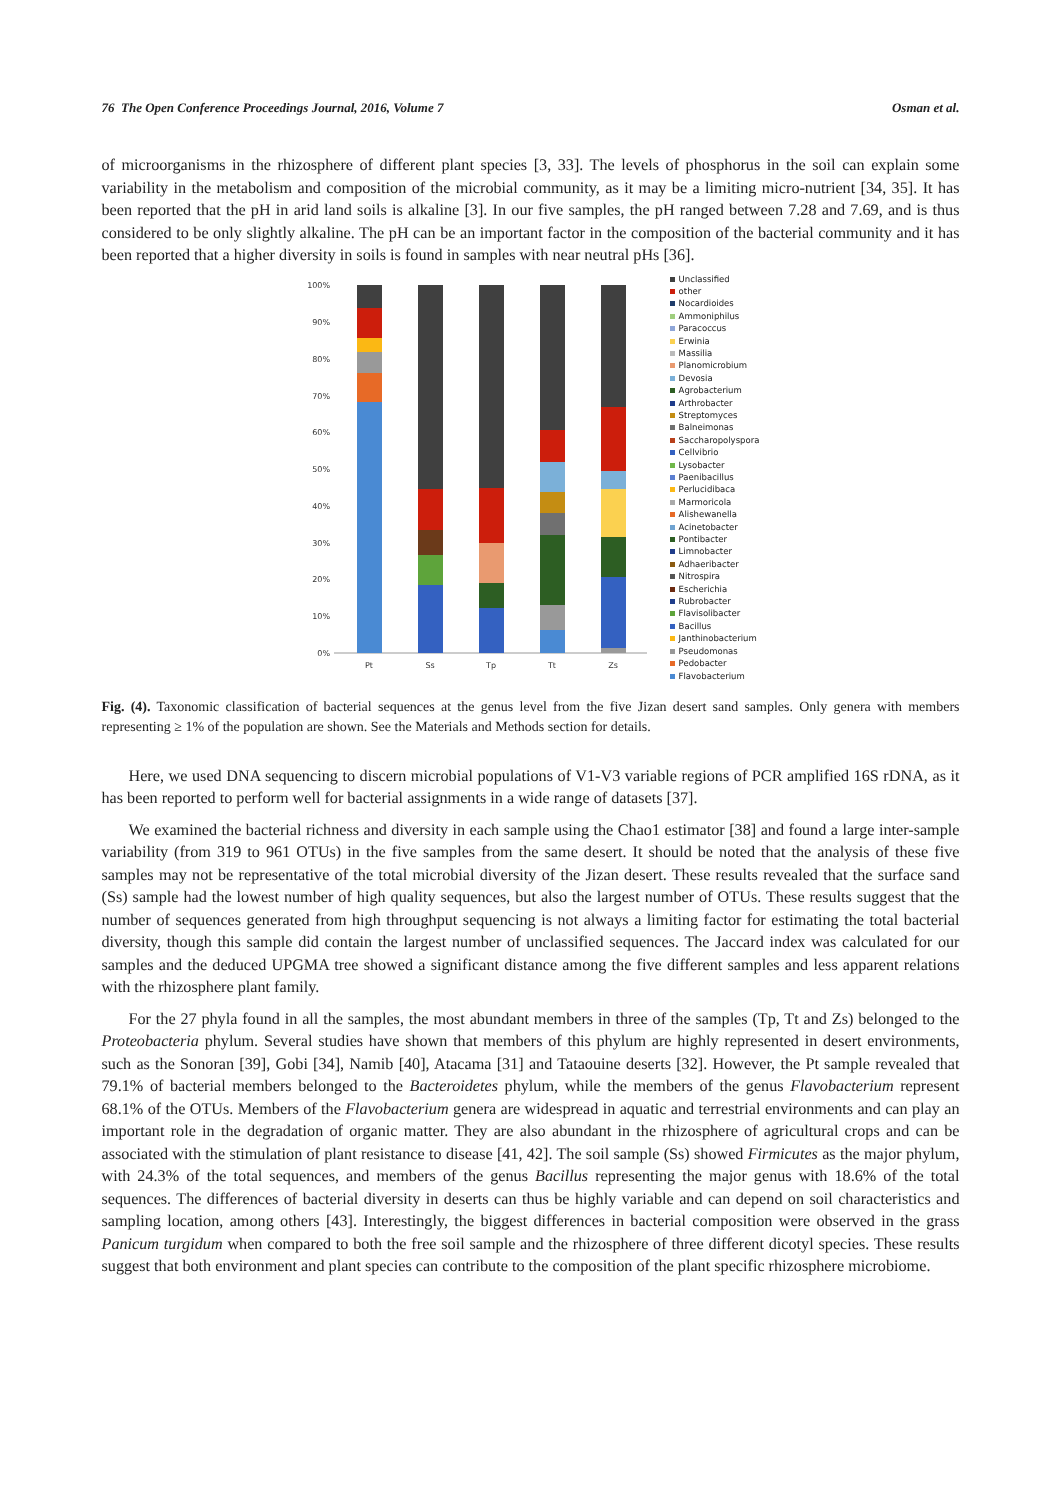76 The Open Conference Proceedings Journal, 2016, Volume 7 Osman et al.
of microorganisms in the rhizosphere of different plant species [3, 33]. The levels of phosphorus in the soil can explain some variability in the metabolism and composition of the microbial community, as it may be a limiting micro-nutrient [34, 35]. It has been reported that the pH in arid land soils is alkaline [3]. In our five samples, the pH ranged between 7.28 and 7.69, and is thus considered to be only slightly alkaline. The pH can be an important factor in the composition of the bacterial community and it has been reported that a higher diversity in soils is found in samples with near neutral pHs [36].
100%
90%
80%
70%
60%
50%
40%
30%
20%
10%
0%
Pt
Ss
Tp
Tt
Zs
Unclassified
other
Nocardioides
Ammoniphilus
Paracoccus
Erwinia
Massilia
Planomicrobium
Devosia
Agrobacterium
Arthrobacter
Streptomyces
Balneimonas
Saccharopolyspora
Cellvibrio
Lysobacter
Paenibacillus
Perlucidibaca
Marmoricola
Alishewanella
Acinetobacter
Pontibacter
Limnobacter
Adhaeribacter
Nitrospira
Escherichia
Rubrobacter
Flavisolibacter
Bacillus
Janthinobacterium
Pseudomonas
Pedobacter
Flavobacterium
Fig. (4). Taxonomic classification of bacterial sequences at the genus level from the five Jizan desert sand samples. Only genera with members representing ≥ 1% of the population are shown. See the Materials and Methods section for details.
Here, we used DNA sequencing to discern microbial populations of V1-V3 variable regions of PCR amplified 16S rDNA, as it has been reported to perform well for bacterial assignments in a wide range of datasets [37].
We examined the bacterial richness and diversity in each sample using the Chao1 estimator [38] and found a large inter-sample variability (from 319 to 961 OTUs) in the five samples from the same desert. It should be noted that the analysis of these five samples may not be representative of the total microbial diversity of the Jizan desert. These results revealed that the surface sand (Ss) sample had the lowest number of high quality sequences, but also the largest number of OTUs. These results suggest that the number of sequences generated from high throughput sequencing is not always a limiting factor for estimating the total bacterial diversity, though this sample did contain the largest number of unclassified sequences. The Jaccard index was calculated for our samples and the deduced UPGMA tree showed a significant distance among the five different samples and less apparent relations with the rhizosphere plant family.
For the 27 phyla found in all the samples, the most abundant members in three of the samples (Tp, Tt and Zs) belonged to the Proteobacteria phylum. Several studies have shown that members of this phylum are highly represented in desert environments, such as the Sonoran [39], Gobi [34], Namib [40], Atacama [31] and Tataouine deserts [32]. However, the Pt sample revealed that 79.1% of bacterial members belonged to the Bacteroidetes phylum, while the members of the genus Flavobacterium represent 68.1% of the OTUs. Members of the Flavobacterium genera are widespread in aquatic and terrestrial environments and can play an important role in the degradation of organic matter. They are also abundant in the rhizosphere of agricultural crops and can be associated with the stimulation of plant resistance to disease [41, 42]. The soil sample (Ss) showed Firmicutes as the major phylum, with 24.3% of the total sequences, and members of the genus Bacillus representing the major genus with 18.6% of the total sequences. The differences of bacterial diversity in deserts can thus be highly variable and can depend on soil characteristics and sampling location, among others [43]. Interestingly, the biggest differences in bacterial composition were observed in the grass Panicum turgidum when compared to both the free soil sample and the rhizosphere of three different dicotyl species. These results suggest that both environment and plant species can contribute to the composition of the plant specific rhizosphere microbiome.